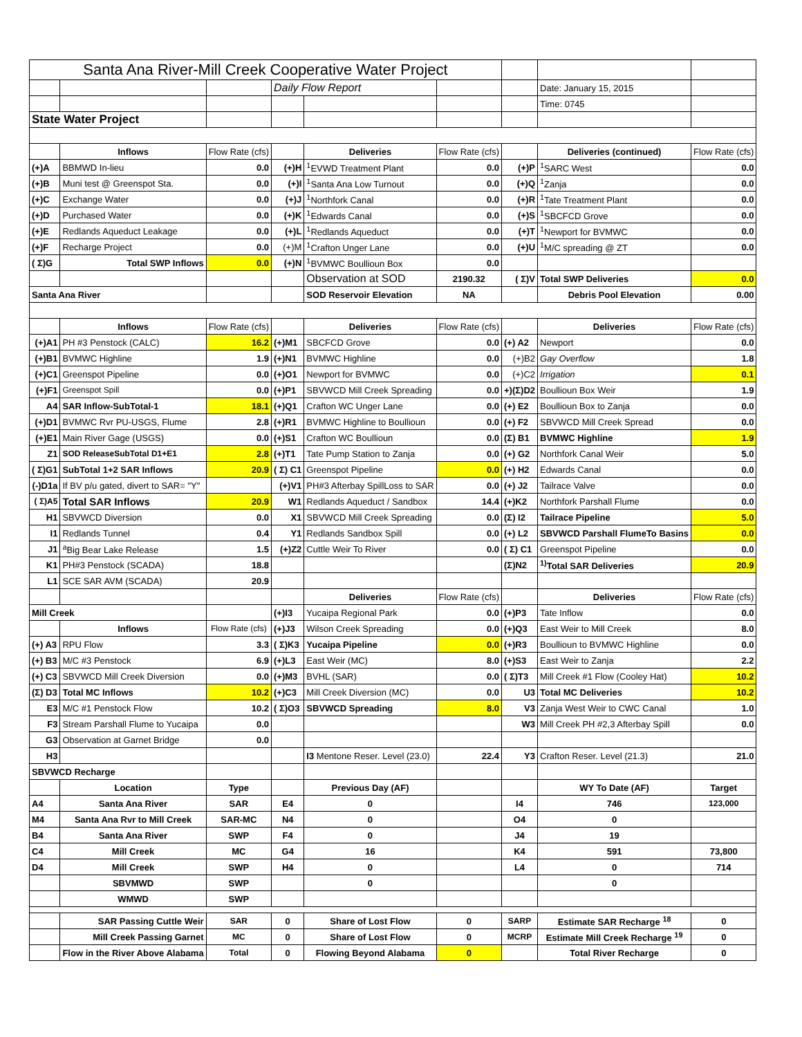| Santa Ana River-Mill Creek Cooperative Water Project | | | | | | | | |
| | | | Daily Flow Report | | | | Date: January 15, 2015 | |
| | | | | | | | Time: 0745 | |
| State Water Project | | | | | | | | |
| | Inflows | Flow Rate (cfs) | | Deliveries | Flow Rate (cfs) | | Deliveries (continued) | Flow Rate (cfs) |
| (+)A | BBMWD In-lieu | 0.0 | (+)H | <sup>1</sup> EVWD Treatment Plant | 0.0 | (+)P | <sup>1</sup> SARC West | 0.0 |
| (+)B | Muni test @ Greenspot Sta. | 0.0 | (+)I | <sup>1</sup> Santa Ana Low Turnout | 0.0 | (+)Q | <sup>1</sup> Zanja | 0.0 |
| (+)C | Exchange Water | 0.0 | (+)J | <sup>1</sup> Northfork Canal | 0.0 | (+)R | <sup>1</sup> Tate Treatment Plant | 0.0 |
| (+)D | Purchased Water | 0.0 | (+)K | <sup>1</sup> Edwards Canal | 0.0 | (+)S | <sup>1</sup> SBCFCD Grove | 0.0 |
| (+)E | Redlands Aqueduct Leakage | 0.0 | (+)L | <sup>1</sup> Redlands Aqueduct | 0.0 | (+)T | <sup>1</sup> Newport for BVMWC | 0.0 |
| (+)F | Recharge Project | 0.0 | (+)M | <sup>1</sup> Crafton Unger Lane | 0.0 | (+)U | <sup>1</sup> M/C spreading @ ZT | 0.0 |
| ( Σ)G | Total SWP Inflows | 0.0 | (+)N | <sup>1</sup> BVMWC Boullioun Box | 0.0 | | | |
| | | | | Observation at SOD | 2190.32 | ( Σ)V | Total SWP Deliveries | 0.0 |
| Santa Ana River | | | | SOD Reservoir Elevation | NA | | Debris Pool Elevation | 0.00 |
| | Inflows | Flow Rate (cfs) | | Deliveries | Flow Rate (cfs) | | Deliveries | Flow Rate (cfs) |
| (+)A1 | PH #3 Penstock (CALC) | 16.2 | (+)M1 | SBCFCD Grove | 0.0 | (+) A2 | Newport | 0.0 |
| (+)B1 | BVMWC Highline | 1.9 | (+)N1 | BVMWC Highline | 0.0 | (+)B2 | Gay Overflow | 1.8 |
| (+)C1 | Greenspot Pipeline | 0.0 | (+)O1 | Newport for BVMWC | 0.0 | (+)C2 | Irrigation | 0.1 |
| (+)F1 | Greenspot Spill | 0.0 | (+)P1 | SBVWCD Mill Creek Spreading | 0.0 | +)(Σ)D2 | Boullioun Box Weir | 1.9 |
| A4 | SAR Inflow-SubTotal-1 | 18.1 | (+)Q1 | Crafton WC Unger Lane | 0.0 | (+) E2 | Boullioun Box to Zanja | 0.0 |
| (+)D1 | BVMWC Rvr PU-USGS, Flume | 2.8 | (+)R1 | BVMWC Highline to Boullioun | 0.0 | (+) F2 | SBVWCD Mill Creek Spread | 0.0 |
| (+)E1 | Main River Gage (USGS) | 0.0 | (+)S1 | Crafton WC Boullioun | 0.0 | (Σ) B1 | BVMWC Highline | 1.9 |
| Z1 | SOD ReleaseSubTotal D1+E1 | 2.8 | (+)T1 | Tate Pump Station to Zanja | 0.0 | (+) G2 | Northfork Canal Weir | 5.0 |
| ( Σ)G1 | SubTotal 1+2 SAR Inflows | 20.9 | ( Σ) C1 | Greenspot Pipeline | 0.0 | (+) H2 | Edwards Canal | 0.0 |
| (-)D1a | If BV p/u gated, divert to SAR= "Y" | | (+)V1 | PH#3 Afterbay SpillLoss to SAR | 0.0 | (+) J2 | Tailrace Valve | 0.0 |
| ( Σ)A5 | Total SAR Inflows | 20.9 | W1 | Redlands Aqueduct / Sandbox | 14.4 | (+)K2 | Northfork Parshall Flume | 0.0 |
| H1 | SBVWCD Diversion | 0.0 | X1 | SBVWCD Mill Creek Spreading | 0.0 | (Σ) I2 | Tailrace Pipeline | 5.0 |
| I1 | Redlands Tunnel | 0.4 | Y1 | Redlands Sandbox Spill | 0.0 | (+) L2 | SBVWCD Parshall FlumeTo Basins | 0.0 |
| J1 | <sup>a</sup> Big Bear Lake Release | 1.5 | (+)Z2 | Cuttle Weir To River | 0.0 | ( Σ) C1 | Greenspot Pipeline | 0.0 |
| K1 | PH#3 Penstock (SCADA) | 18.8 | | | | (Σ)N2 | <sup>1)</sup> Total SAR Deliveries | 20.9 |
| L1 | SCE SAR AVM (SCADA) | 20.9 | | | | | | |
| | | | | Deliveries | Flow Rate (cfs) | | Deliveries | Flow Rate (cfs) |
| Mill Creek | | | (+)I3 | Yucaipa Regional Park | 0.0 | (+)P3 | Tate Inflow | 0.0 |
| | Inflows | Flow Rate (cfs) | (+)J3 | Wilson Creek Spreading | 0.0 | (+)Q3 | East Weir to Mill Creek | 8.0 |
| (+) A3 | RPU Flow | 3.3 | ( Σ)K3 | Yucaipa Pipeline | 0.0 | (+)R3 | Boullioun to BVMWC Highline | 0.0 |
| (+) B3 | M/C #3 Penstock | 6.9 | (+)L3 | East Weir (MC) | 8.0 | (+)S3 | East Weir to Zanja | 2.2 |
| (+) C3 | SBVWCD Mill Creek Diversion | 0.0 | (+)M3 | BVHL (SAR) | 0.0 | ( Σ)T3 | Mill Creek #1 Flow (Cooley Hat) | 10.2 |
| (Σ) D3 | Total MC Inflows | 10.2 | (+)C3 | Mill Creek Diversion (MC) | 0.0 | U3 | Total MC Deliveries | 10.2 |
| E3 | M/C #1 Penstock Flow | 10.2 | ( Σ)O3 | SBVWCD Spreading | 8.0 | V3 | Zanja West Weir to CWC Canal | 1.0 |
| F3 | Stream Parshall Flume to Yucaipa | 0.0 | | | | W3 | Mill Creek PH #2,3 Afterbay Spill | 0.0 |
| G3 | Observation at Garnet Bridge | 0.0 | | | | | | |
| H3 | | | | I3 Mentone Reser. Level (23.0) | 22.4 | Y3 | Crafton Reser. Level (21.3) | 21.0 |
| SBVWCD Recharge | | | | | | | | |
| | Location | Type | | Previous Day (AF) | | | WY To Date (AF) | Target |
| A4 | Santa Ana River | SAR | E4 | 0 | | I4 | 746 | 123,000 |
| M4 | Santa Ana Rvr to Mill Creek | SAR-MC | N4 | 0 | | O4 | 0 | |
| B4 | Santa Ana River | SWP | F4 | 0 | | J4 | 19 | |
| C4 | Mill Creek | MC | G4 | 16 | | K4 | 591 | 73,800 |
| D4 | Mill Creek | SWP | H4 | 0 | | L4 | 0 | 714 |
| | SBVMWD | SWP | | 0 | | | 0 | |
| | WMWD | SWP | | | | | | |
| | SAR Passing Cuttle Weir | SAR | 0 | Share of Lost Flow | 0 | SARP | Estimate SAR Recharge <sup>18</sup> | 0 |
| | Mill Creek Passing Garnet | MC | 0 | Share of Lost Flow | 0 | MCRP | Estimate Mill Creek Recharge <sup>19</sup> | 0 |
| | Flow in the River Above Alabama | Total | 0 | Flowing Beyond Alabama | 0 | | Total River Recharge | 0 |